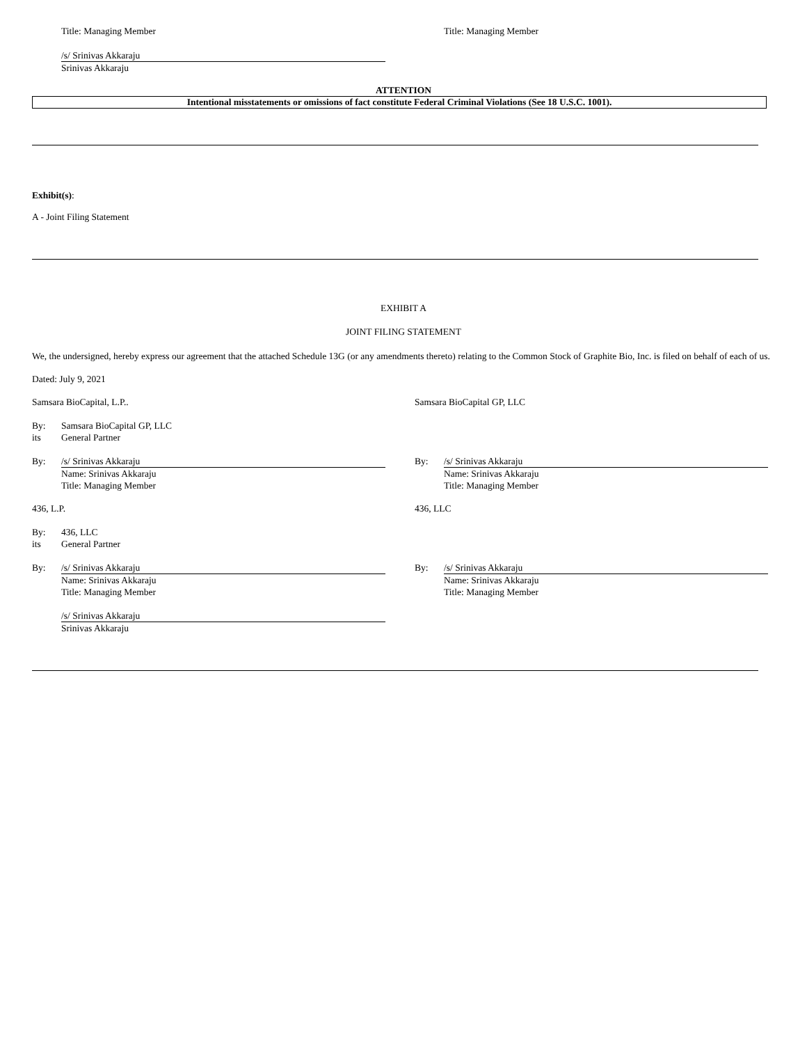Title: Managing Member Title: Managing Member
/s/ Srinivas Akkaraju
Srinivas Akkaraju
ATTENTION
Intentional misstatements or omissions of fact constitute Federal Criminal Violations (See 18 U.S.C. 1001).
Exhibit(s):
A - Joint Filing Statement
EXHIBIT A
JOINT FILING STATEMENT
We, the undersigned, hereby express our agreement that the attached Schedule 13G (or any amendments thereto) relating to the Common Stock of Graphite Bio, Inc. is filed on behalf of each of us.
Dated: July 9, 2021
Samsara BioCapital, L.P.. Samsara BioCapital GP, LLC
By:
its
Samsara BioCapital GP, LLC
General Partner
By: /s/ Srinivas Akkaraju
Name: Srinivas Akkaraju
Title: Managing Member
By: /s/ Srinivas Akkaraju
Name: Srinivas Akkaraju
Title: Managing Member
436, L.P. 436, LLC
By:
its
436, LLC
General Partner
By: /s/ Srinivas Akkaraju
Name: Srinivas Akkaraju
Title: Managing Member
By: /s/ Srinivas Akkaraju
Name: Srinivas Akkaraju
Title: Managing Member
/s/ Srinivas Akkaraju
Srinivas Akkaraju